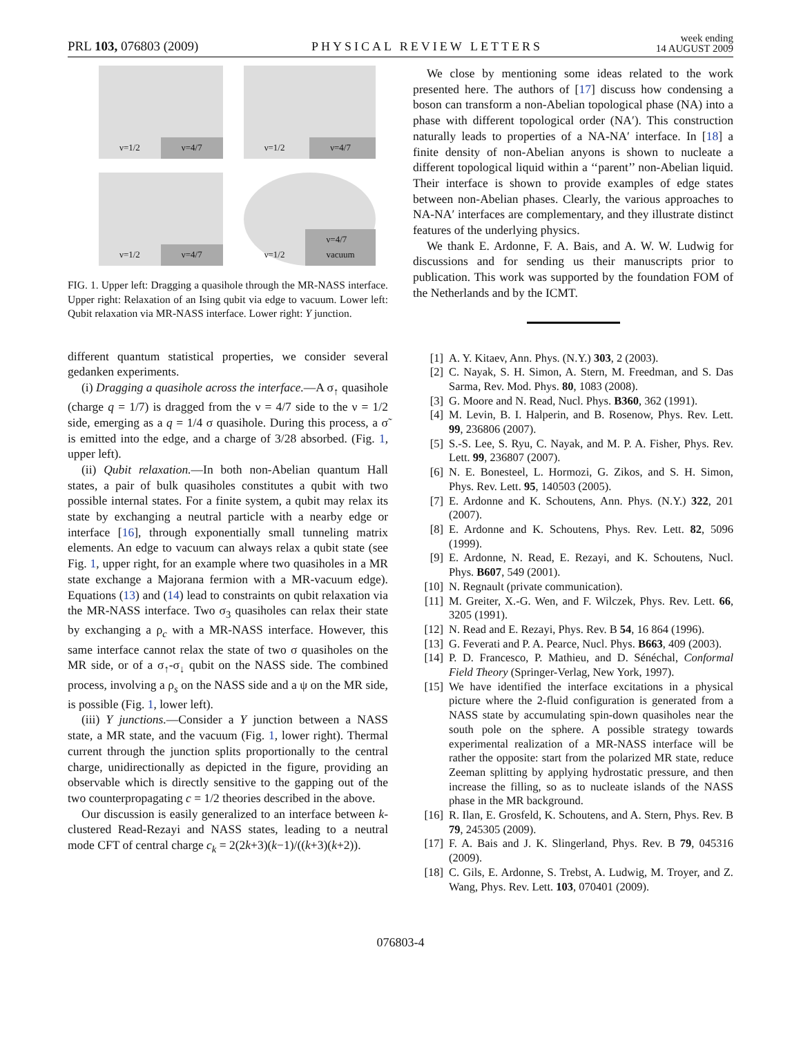PRL 103, 076803 (2009)
PHYSICAL REVIEW LETTERS
week ending
14 AUGUST 2009
ν=1/2 ν=4/7
ν=1/2 ν=4/7
ν=1/2 ν=4/7
ν=1/2 ν=4/7 vacuum
FIG. 1. Upper left: Dragging a quasihole through the MR-NASS interface. Upper right: Relaxation of an Ising qubit via edge to vacuum. Lower left: Qubit relaxation via MR-NASS interface. Lower right: Y junction.
different quantum statistical properties, we consider several gedanken experiments.
(i) Dragging a quasihole across the interface.—A σ<sub>↑</sub> quasihole (charge q = 1/7) is dragged from the ν = 4/7 side to the ν = 1/2 side, emerging as a q = 1/4 σ quasihole. During this process, a σ̃ is emitted into the edge, and a charge of 3/28 absorbed. (Fig. 1, upper left).
(ii) Qubit relaxation.—In both non-Abelian quantum Hall states, a pair of bulk quasiholes constitutes a qubit with two possible internal states. For a finite system, a qubit may relax its state by exchanging a neutral particle with a nearby edge or interface [16], through exponentially small tunneling matrix elements. An edge to vacuum can always relax a qubit state (see Fig. 1, upper right, for an example where two quasiholes in a MR state exchange a Majorana fermion with a MR-vacuum edge). Equations (13) and (14) lead to constraints on qubit relaxation via the MR-NASS interface. Two σ<sub>3</sub> quasiholes can relax their state by exchanging a ρ<sub>c</sub> with a MR-NASS interface. However, this same interface cannot relax the state of two σ quasiholes on the MR side, or of a σ<sub>↑</sub>-σ<sub>↓</sub> qubit on the NASS side. The combined process, involving a ρ<sub>s</sub> on the NASS side and a ψ on the MR side, is possible (Fig. 1, lower left).
(iii) Y junctions.—Consider a Y junction between a NASS state, a MR state, and the vacuum (Fig. 1, lower right). Thermal current through the junction splits proportionally to the central charge, unidirectionally as depicted in the figure, providing an observable which is directly sensitive to the gapping out of the two counterpropagating c = 1/2 theories described in the above.
Our discussion is easily generalized to an interface between k-clustered Read-Rezayi and NASS states, leading to a neutral mode CFT of central charge c<sub>k</sub> = 2(2k+3)(k−1)/((k+3)(k+2)).
We close by mentioning some ideas related to the work presented here. The authors of [17] discuss how condensing a boson can transform a non-Abelian topological phase (NA) into a phase with different topological order (NA′). This construction naturally leads to properties of a NA-NA′ interface. In [18] a finite density of non-Abelian anyons is shown to nucleate a different topological liquid within a ‘‘parent’’ non-Abelian liquid. Their interface is shown to provide examples of edge states between non-Abelian phases. Clearly, the various approaches to NA-NA′ interfaces are complementary, and they illustrate distinct features of the underlying physics.
We thank E. Ardonne, F. A. Bais, and A. W. W. Ludwig for discussions and for sending us their manuscripts prior to publication. This work was supported by the foundation FOM of the Netherlands and by the ICMT.
[1] A. Y. Kitaev, Ann. Phys. (N.Y.) 303, 2 (2003).
[2] C. Nayak, S. H. Simon, A. Stern, M. Freedman, and S. Das Sarma, Rev. Mod. Phys. 80, 1083 (2008).
[3] G. Moore and N. Read, Nucl. Phys. B360, 362 (1991).
[4] M. Levin, B. I. Halperin, and B. Rosenow, Phys. Rev. Lett. 99, 236806 (2007).
[5] S.-S. Lee, S. Ryu, C. Nayak, and M. P. A. Fisher, Phys. Rev. Lett. 99, 236807 (2007).
[6] N. E. Bonesteel, L. Hormozi, G. Zikos, and S. H. Simon, Phys. Rev. Lett. 95, 140503 (2005).
[7] E. Ardonne and K. Schoutens, Ann. Phys. (N.Y.) 322, 201 (2007).
[8] E. Ardonne and K. Schoutens, Phys. Rev. Lett. 82, 5096 (1999).
[9] E. Ardonne, N. Read, E. Rezayi, and K. Schoutens, Nucl. Phys. B607, 549 (2001).
[10] N. Regnault (private communication).
[11] M. Greiter, X.-G. Wen, and F. Wilczek, Phys. Rev. Lett. 66, 3205 (1991).
[12] N. Read and E. Rezayi, Phys. Rev. B 54, 16 864 (1996).
[13] G. Feverati and P. A. Pearce, Nucl. Phys. B663, 409 (2003).
[14] P. D. Francesco, P. Mathieu, and D. Sénéchal, Conformal Field Theory (Springer-Verlag, New York, 1997).
[15] We have identified the interface excitations in a physical picture where the 2-fluid configuration is generated from a NASS state by accumulating spin-down quasiholes near the south pole on the sphere. A possible strategy towards experimental realization of a MR-NASS interface will be rather the opposite: start from the polarized MR state, reduce Zeeman splitting by applying hydrostatic pressure, and then increase the filling, so as to nucleate islands of the NASS phase in the MR background.
[16] R. Ilan, E. Grosfeld, K. Schoutens, and A. Stern, Phys. Rev. B 79, 245305 (2009).
[17] F. A. Bais and J. K. Slingerland, Phys. Rev. B 79, 045316 (2009).
[18] C. Gils, E. Ardonne, S. Trebst, A. Ludwig, M. Troyer, and Z. Wang, Phys. Rev. Lett. 103, 070401 (2009).
076803-4